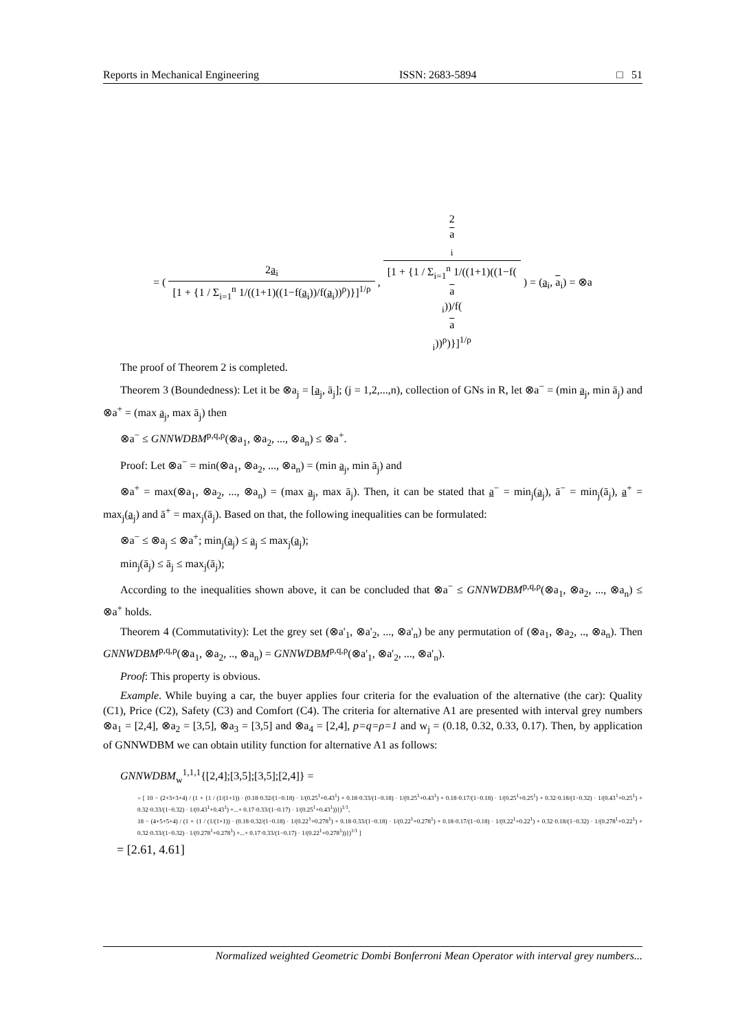Reports in Mechanical Engineering ISSN: 2683-5894 □ 51
= ( 2a<sub>i</sub> [1 + {1 / Σ<sub>i=1</sub><sup>n</sup> 1/((1+1)((1−f(a<sub>i</sub>))/f(a<sub>i</sub>))<sup>ρ</sup>)}]<sup>1/ρ</sup> , 2
a
<sub>i</sub> [1 + {1 / Σ<sub>i=1</sub><sup>n</sup> 1/((1+1)((1−f(a
<sub>i</sub>))/f(a
<sub>i</sub>))<sup>ρ</sup>)}]<sup>1/ρ</sup> ) = (a<sub>i</sub>, a<sub>i</sub>) = ⊗a
The proof of Theorem 2 is completed.
Theorem 3 (Boundedness): Let it be ⊗a<sub>j</sub> = [a<sub>j</sub>, ā<sub>j</sub>]; (j = 1,2,...,n), collection of GNs in R, let ⊗a<sup>−</sup> = (min a<sub>j</sub>, min ā<sub>j</sub>) and ⊗a<sup>+</sup> = (max a<sub>j</sub>, max ā<sub>j</sub>) then
⊗a<sup>−</sup> ≤ GNNWDBM<sup>p,q,ρ</sup>(⊗a<sub>1</sub>, ⊗a<sub>2</sub>, ..., ⊗a<sub>n</sub>) ≤ ⊗a<sup>+</sup>.
Proof: Let ⊗a<sup>−</sup> = min(⊗a<sub>1</sub>, ⊗a<sub>2</sub>, ..., ⊗a<sub>n</sub>) = (min a<sub>j</sub>, min ā<sub>j</sub>) and
⊗a<sup>+</sup> = max(⊗a<sub>1</sub>, ⊗a<sub>2</sub>, ..., ⊗a<sub>n</sub>) = (max a<sub>j</sub>, max ā<sub>j</sub>). Then, it can be stated that a<sup>−</sup> = min<sub>j</sub>(a<sub>j</sub>), ā<sup>−</sup> = min<sub>j</sub>(ā<sub>j</sub>), a<sup>+</sup> = max<sub>j</sub>(a<sub>j</sub>) and ā<sup>+</sup> = max<sub>j</sub>(ā<sub>j</sub>). Based on that, the following inequalities can be formulated:
⊗a<sup>−</sup> ≤ ⊗a<sub>j</sub> ≤ ⊗a<sup>+</sup>; min<sub>j</sub>(a<sub>j</sub>) ≤ a<sub>j</sub> ≤ max<sub>j</sub>(a<sub>j</sub>);
min<sub>j</sub>(ā<sub>j</sub>) ≤ ā<sub>j</sub> ≤ max<sub>j</sub>(ā<sub>j</sub>);
According to the inequalities shown above, it can be concluded that ⊗a<sup>−</sup> ≤ GNNWDBM<sup>p,q,ρ</sup>(⊗a<sub>1</sub>, ⊗a<sub>2</sub>, ..., ⊗a<sub>n</sub>) ≤ ⊗a<sup>+</sup> holds.
Theorem 4 (Commutativity): Let the grey set (⊗a'<sub>1</sub>, ⊗a'<sub>2</sub>, ..., ⊗a'<sub>n</sub>) be any permutation of (⊗a<sub>1</sub>, ⊗a<sub>2</sub>, .., ⊗a<sub>n</sub>). Then GNNWDBM<sup>p,q,ρ</sup>(⊗a<sub>1</sub>, ⊗a<sub>2</sub>, .., ⊗a<sub>n</sub>) = GNNWDBM<sup>p,q,ρ</sup>(⊗a'<sub>1</sub>, ⊗a'<sub>2</sub>, ..., ⊗a'<sub>n</sub>).
Proof: This property is obvious.
Example. While buying a car, the buyer applies four criteria for the evaluation of the alternative (the car): Quality (C1), Price (C2), Safety (C3) and Comfort (C4). The criteria for alternative A1 are presented with interval grey numbers ⊗a<sub>1</sub> = [2,4], ⊗a<sub>2</sub> = [3,5], ⊗a<sub>3</sub> = [3,5] and ⊗a<sub>4</sub> = [2,4], p=q=ρ=1 and w<sub>j</sub> = (0.18, 0.32, 0.33, 0.17). Then, by application of GNNWDBM we can obtain utility function for alternative A1 as follows:
GNNWDBM<sub>w</sub><sup>1,1,1</sup>{[2,4];[3,5];[3,5];[2,4]} =
= [ 10 − (2+3+3+4) / (1 + {1 / (1/(1+1)) · (0.18·0.32/(1−0.18) · 1/(0.25<sup>1</sup>+0.43<sup>1</sup>) + 0.18·0.33/(1−0.18) · 1/(0.25<sup>1</sup>+0.43<sup>1</sup>) + 0.18·0.17/(1−0.18) · 1/(0.25<sup>1</sup>+0.25<sup>1</sup>) + 0.32·0.18/(1−0.32) · 1/(0.43<sup>1</sup>+0.25<sup>1</sup>) + 0.32·0.33/(1−0.32) · 1/(0.43<sup>1</sup>+0.43<sup>1</sup>) +...+ 0.17·0.33/(1−0.17) · 1/(0.25<sup>1</sup>+0.43<sup>1</sup>))})<sup>1/1</sup>,
18 − (4+5+5+4) / (1 + {1 / (1/(1+1)) · (0.18·0.32/(1−0.18) · 1/(0.22<sup>1</sup>+0.278<sup>1</sup>) + 0.18·0.33/(1−0.18) · 1/(0.22<sup>1</sup>+0.278<sup>1</sup>) + 0.18·0.17/(1−0.18) · 1/(0.22<sup>1</sup>+0.22<sup>1</sup>) + 0.32·0.18/(1−0.32) · 1/(0.278<sup>1</sup>+0.22<sup>1</sup>) + 0.32·0.33/(1−0.32) · 1/(0.278<sup>1</sup>+0.278<sup>1</sup>) +...+ 0.17·0.33/(1−0.17) · 1/(0.22<sup>1</sup>+0.278<sup>1</sup>))})<sup>1/1</sup> ]
= [2.61, 4.61]
Normalized weighted Geometric Dombi Bonferroni Mean Operator with interval grey numbers...